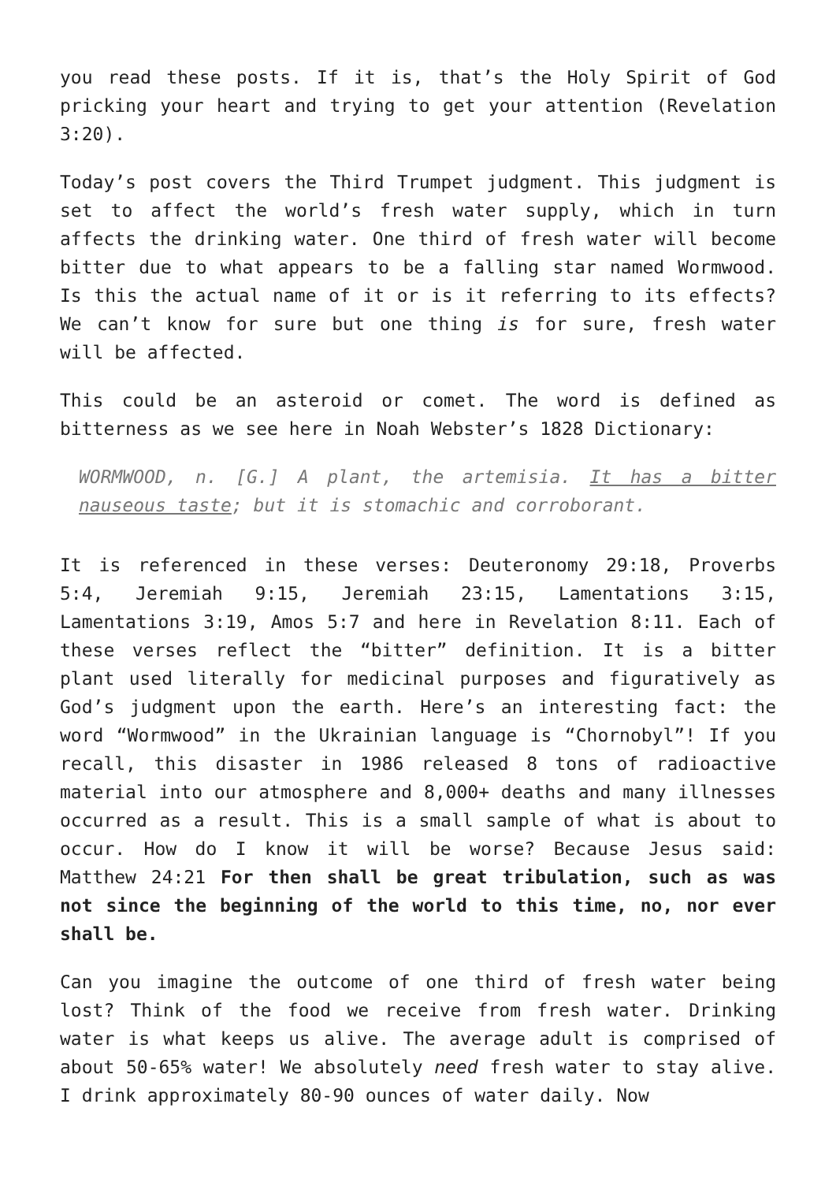you read these posts. If it is, that’s the Holy Spirit of God pricking your heart and trying to get your attention (Revelation 3:20).
Today’s post covers the Third Trumpet judgment. This judgment is set to affect the world’s fresh water supply, which in turn affects the drinking water. One third of fresh water will become bitter due to what appears to be a falling star named Wormwood. Is this the actual name of it or is it referring to its effects? We can’t know for sure but one thing is for sure, fresh water will be affected.
This could be an asteroid or comet. The word is defined as bitterness as we see here in Noah Webster’s 1828 Dictionary:
WORMWOOD, n. [G.] A plant, the artemisia. It has a bitter nauseous taste; but it is stomachic and corroborant.
It is referenced in these verses: Deuteronomy 29:18, Proverbs 5:4, Jeremiah 9:15, Jeremiah 23:15, Lamentations 3:15, Lamentations 3:19, Amos 5:7 and here in Revelation 8:11. Each of these verses reflect the “bitter” definition. It is a bitter plant used literally for medicinal purposes and figuratively as God’s judgment upon the earth. Here’s an interesting fact: the word “Wormwood” in the Ukrainian language is “Chornobyl”! If you recall, this disaster in 1986 released 8 tons of radioactive material into our atmosphere and 8,000+ deaths and many illnesses occurred as a result. This is a small sample of what is about to occur. How do I know it will be worse? Because Jesus said: Matthew 24:21 For then shall be great tribulation, such as was not since the beginning of the world to this time, no, nor ever shall be.
Can you imagine the outcome of one third of fresh water being lost? Think of the food we receive from fresh water. Drinking water is what keeps us alive. The average adult is comprised of about 50-65% water! We absolutely need fresh water to stay alive. I drink approximately 80-90 ounces of water daily. Now